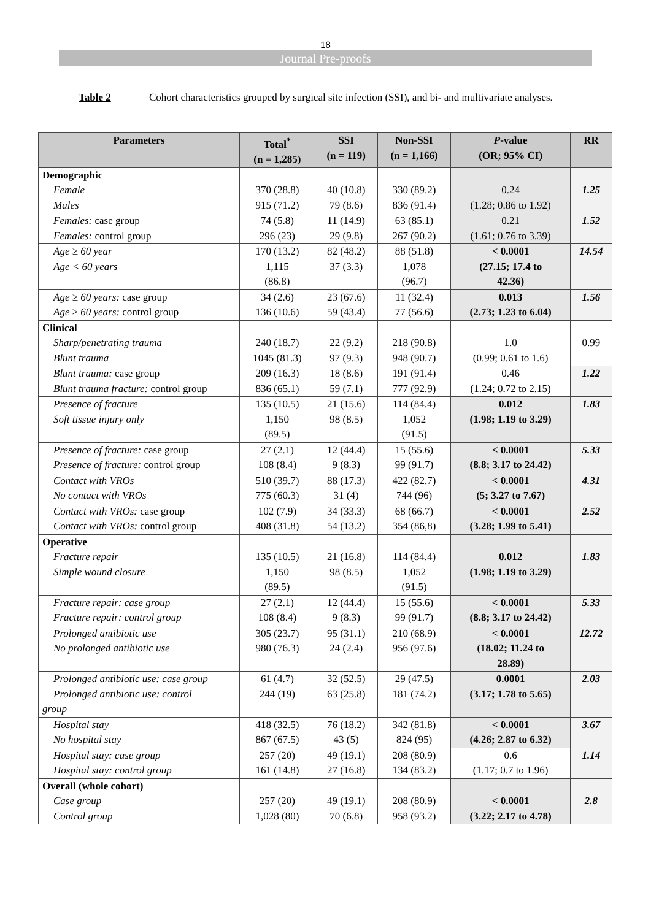18
Journal Pre-proofs
Table 2 Cohort characteristics grouped by surgical site infection (SSI), and bi- and multivariate analyses.
| Parameters | Total<sup>*</sup> (n = 1,285) | SSI (n = 119) | Non-SSI (n = 1,166) | P -value (OR; 95% CI) | RR |
| --- | --- | --- | --- | --- | --- |
| Demographic Female Males | 370 (28.8) 915 (71.2) | 40 (10.8) 79 (8.6) | 330 (89.2) 836 (91.4) | 0.24 (1.28; 0.86 to 1.92) | 1.25 |
| Females: case group Females: control group | 74 (5.8) 296 (23) | 11 (14.9) 29 (9.8) | 63 (85.1) 267 (90.2) | 0.21 (1.61; 0.76 to 3.39) | 1.52 |
| Age ≥ 60 year Age < 60 years | 170 (13.2) 1,115 (86.8) | 82 (48.2) 37 (3.3) | 88 (51.8) 1,078 (96.7) | < 0.0001 (27.15; 17.4 to 42.36) | 14.54 |
| Age ≥ 60 years: case group Age ≥ 60 years: control group | 34 (2.6) 136 (10.6) | 23 (67.6) 59 (43.4) | 11 (32.4) 77 (56.6) | 0.013 (2.73; 1.23 to 6.04) | 1.56 |
| Clinical Sharp/penetrating trauma Blunt trauma | 240 (18.7) 1045 (81.3) | 22 (9.2) 97 (9.3) | 218 (90.8) 948 (90.7) | 1.0 (0.99; 0.61 to 1.6) | 0.99 |
| Blunt trauma: case group Blunt trauma fracture: control group | 209 (16.3) 836 (65.1) | 18 (8.6) 59 (7.1) | 191 (91.4) 777 (92.9) | 0.46 (1.24; 0.72 to 2.15) | 1.22 |
| Presence of fracture Soft tissue injury only | 135 (10.5) 1,150 (89.5) | 21 (15.6) 98 (8.5) | 114 (84.4) 1,052 (91.5) | 0.012 (1.98; 1.19 to 3.29) | 1.83 |
| Presence of fracture: case group Presence of fracture: control group | 27 (2.1) 108 (8.4) | 12 (44.4) 9 (8.3) | 15 (55.6) 99 (91.7) | < 0.0001 (8.8; 3.17 to 24.42) | 5.33 |
| Contact with VROs No contact with VROs | 510 (39.7) 775 (60.3) | 88 (17.3) 31 (4) | 422 (82.7) 744 (96) | < 0.0001 (5; 3.27 to 7.67) | 4.31 |
| Contact with VROs: case group Contact with VROs: control group | 102 (7.9) 408 (31.8) | 34 (33.3) 54 (13.2) | 68 (66.7) 354 (86,8) | < 0.0001 (3.28; 1.99 to 5.41) | 2.52 |
| Operative Fracture repair Simple wound closure | 135 (10.5) 1,150 (89.5) | 21 (16.8) 98 (8.5) | 114 (84.4) 1,052 (91.5) | 0.012 (1.98; 1.19 to 3.29) | 1.83 |
| Fracture repair: case group Fracture repair: control group | 27 (2.1) 108 (8.4) | 12 (44.4) 9 (8.3) | 15 (55.6) 99 (91.7) | < 0.0001 (8.8; 3.17 to 24.42) | 5.33 |
| Prolonged antibiotic use No prolonged antibiotic use | 305 (23.7) 980 (76.3) | 95 (31.1) 24 (2.4) | 210 (68.9) 956 (97.6) | < 0.0001 (18.02; 11.24 to 28.89) | 12.72 |
| Prolonged antibiotic use: case group Prolonged antibiotic use: control group | 61 (4.7) 244 (19) | 32 (52.5) 63 (25.8) | 29 (47.5) 181 (74.2) | 0.0001 (3.17; 1.78 to 5.65) | 2.03 |
| Hospital stay No hospital stay | 418 (32.5) 867 (67.5) | 76 (18.2) 43 (5) | 342 (81.8) 824 (95) | < 0.0001 (4.26; 2.87 to 6.32) | 3.67 |
| Hospital stay: case group Hospital stay: control group | 257 (20) 161 (14.8) | 49 (19.1) 27 (16.8) | 208 (80.9) 134 (83.2) | 0.6 (1.17; 0.7 to 1.96) | 1.14 |
| Overall (whole cohort) Case group Control group | 257 (20) 1,028 (80) | 49 (19.1) 70 (6.8) | 208 (80.9) 958 (93.2) | < 0.0001 (3.22; 2.17 to 4.78) | 2.8 |